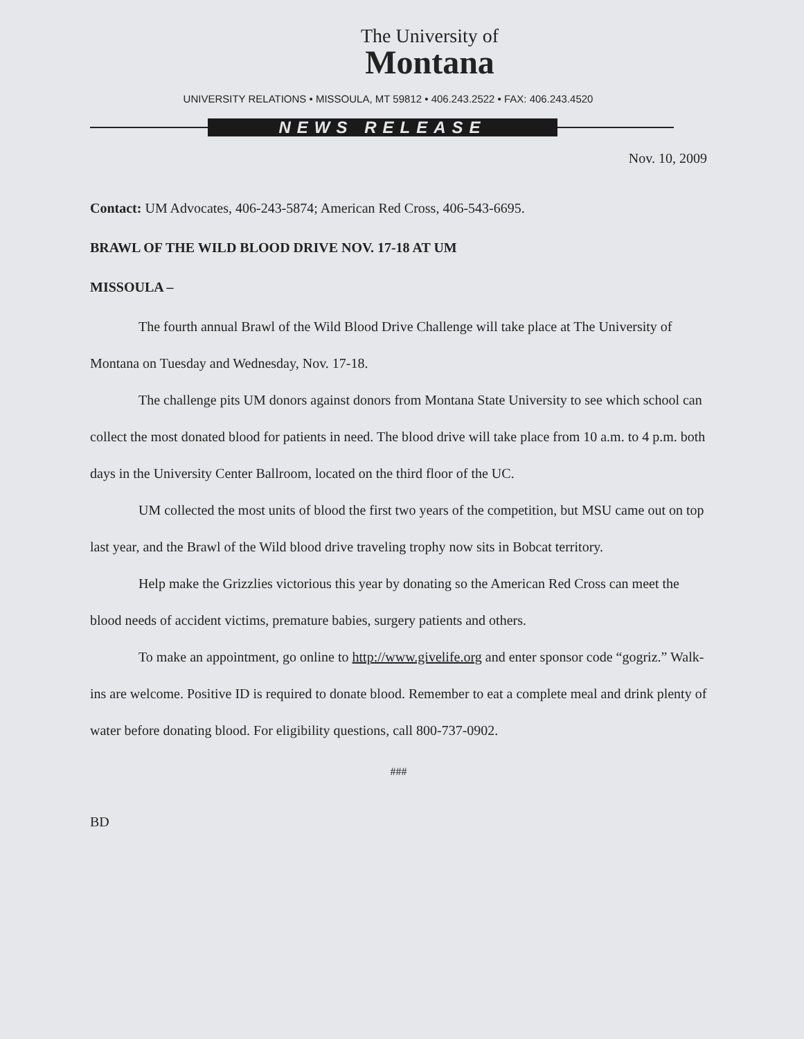The University of
Montana
UNIVERSITY RELATIONS • MISSOULA, MT 59812 • 406.243.2522 • FAX: 406.243.4520
NEWS RELEASE
Nov. 10, 2009
Contact: UM Advocates, 406-243-5874; American Red Cross, 406-543-6695.
BRAWL OF THE WILD BLOOD DRIVE NOV. 17-18 AT UM
MISSOULA –
The fourth annual Brawl of the Wild Blood Drive Challenge will take place at The University of Montana on Tuesday and Wednesday, Nov. 17-18.
The challenge pits UM donors against donors from Montana State University to see which school can collect the most donated blood for patients in need. The blood drive will take place from 10 a.m. to 4 p.m. both days in the University Center Ballroom, located on the third floor of the UC.
UM collected the most units of blood the first two years of the competition, but MSU came out on top last year, and the Brawl of the Wild blood drive traveling trophy now sits in Bobcat territory.
Help make the Grizzlies victorious this year by donating so the American Red Cross can meet the blood needs of accident victims, premature babies, surgery patients and others.
To make an appointment, go online to http://www.givelife.org and enter sponsor code “gogriz.” Walk-ins are welcome. Positive ID is required to donate blood. Remember to eat a complete meal and drink plenty of water before donating blood. For eligibility questions, call 800-737-0902.
###
BD